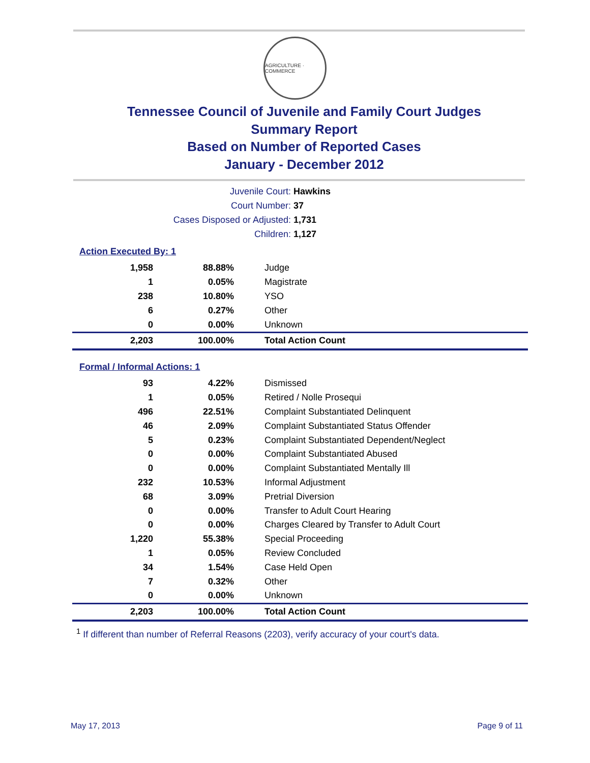AGRICULTURE · COMMERCE
Tennessee Council of Juvenile and Family Court Judges
Summary Report
Based on Number of Reported Cases
January - December 2012
| Juvenile Court: | Hawkins |
| Court Number: | 37 |
| Cases Disposed or Adjusted: | 1,731 |
| Children: | 1,127 |
Action Executed By: 1
| 1,958 | 88.88% | Judge |
| 1 | 0.05% | Magistrate |
| 238 | 10.80% | YSO |
| 6 | 0.27% | Other |
| 0 | 0.00% | Unknown |
| 2,203 | 100.00% | Total Action Count |
Formal / Informal Actions: 1
| 93 | 4.22% | Dismissed |
| 1 | 0.05% | Retired / Nolle Prosequi |
| 496 | 22.51% | Complaint Substantiated Delinquent |
| 46 | 2.09% | Complaint Substantiated Status Offender |
| 5 | 0.23% | Complaint Substantiated Dependent/Neglect |
| 0 | 0.00% | Complaint Substantiated Abused |
| 0 | 0.00% | Complaint Substantiated Mentally Ill |
| 232 | 10.53% | Informal Adjustment |
| 68 | 3.09% | Pretrial Diversion |
| 0 | 0.00% | Transfer to Adult Court Hearing |
| 0 | 0.00% | Charges Cleared by Transfer to Adult Court |
| 1,220 | 55.38% | Special Proceeding |
| 1 | 0.05% | Review Concluded |
| 34 | 1.54% | Case Held Open |
| 7 | 0.32% | Other |
| 0 | 0.00% | Unknown |
| 2,203 | 100.00% | Total Action Count |
<sup>1</sup> If different than number of Referral Reasons (2203), verify accuracy of your court's data.
May 17, 2013 Page 9 of 11